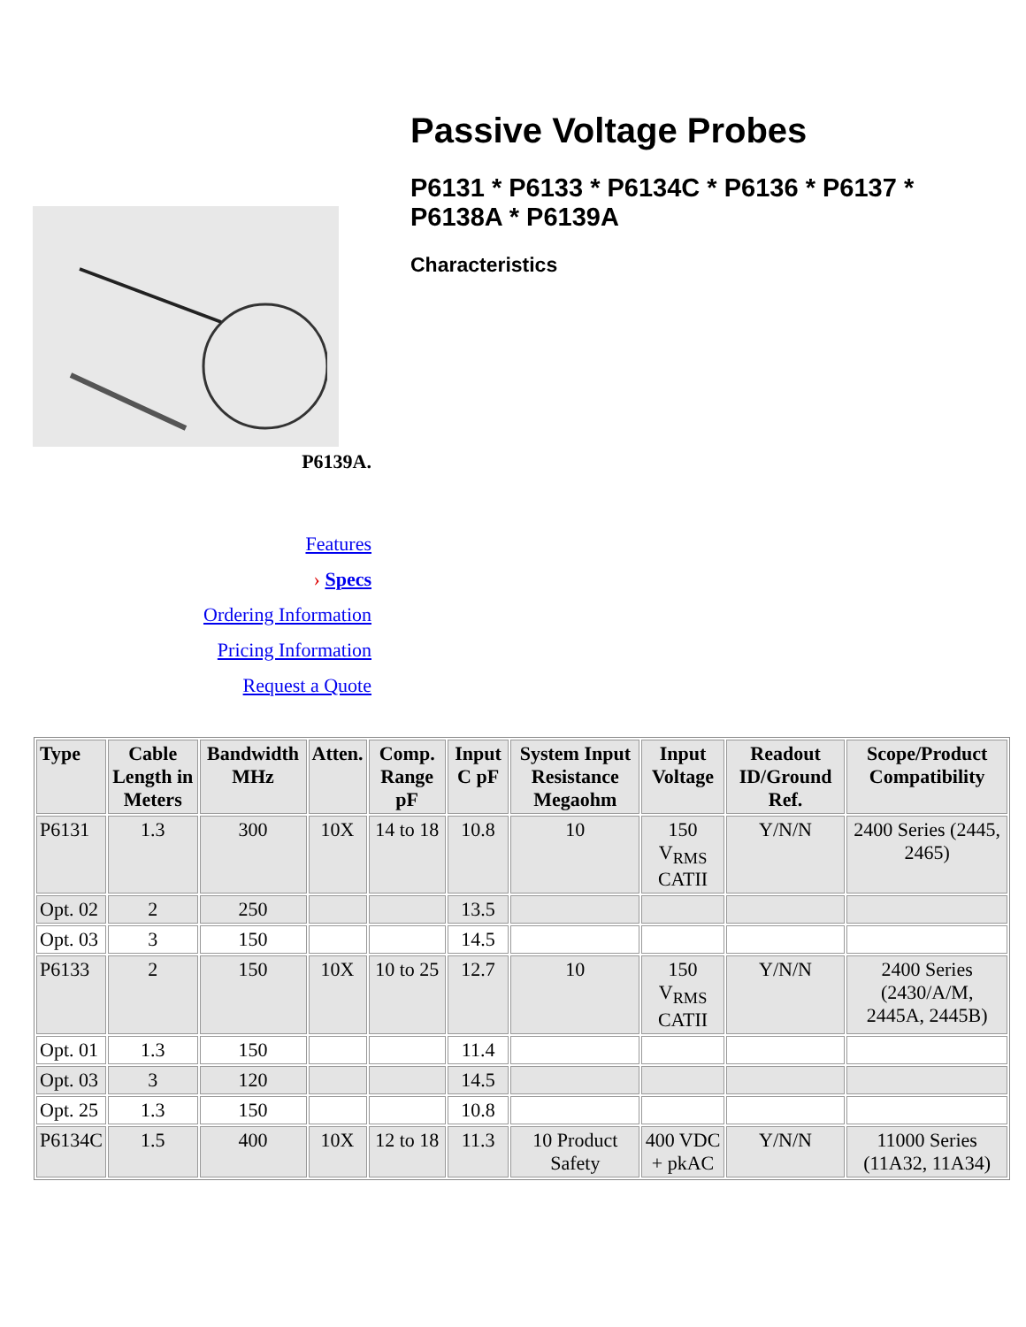P6139A.
Features
› Specs
Ordering Information
Pricing Information
Request a Quote
Passive Voltage Probes
P6131 * P6133 * P6134C * P6136 * P6137 *
P6138A * P6139A
Characteristics
| Type | Cable Length in Meters | Bandwidth MHz | Atten. | Comp. Range pF | Input C pF | System Input Resistance Megaohm | Input Voltage | Readout ID/Ground Ref. | Scope/Product Compatibility |
| --- | --- | --- | --- | --- | --- | --- | --- | --- | --- |
| P6131 | 1.3 | 300 | 10X | 14 to 18 | 10.8 | 10 | 150 V<sub>RMS</sub> CATII | Y/N/N | 2400 Series (2445, 2465) |
| Opt. 02 | 2 | 250 | | | 13.5 | | | | |
| Opt. 03 | 3 | 150 | | | 14.5 | | | | |
| P6133 | 2 | 150 | 10X | 10 to 25 | 12.7 | 10 | 150 V<sub>RMS</sub> CATII | Y/N/N | 2400 Series (2430/A/M, 2445A, 2445B) |
| Opt. 01 | 1.3 | 150 | | | 11.4 | | | | |
| Opt. 03 | 3 | 120 | | | 14.5 | | | | |
| Opt. 25 | 1.3 | 150 | | | 10.8 | | | | |
| P6134C | 1.5 | 400 | 10X | 12 to 18 | 11.3 | 10 Product Safety | 400 VDC + pkAC | Y/N/N | 11000 Series (11A32, 11A34) |